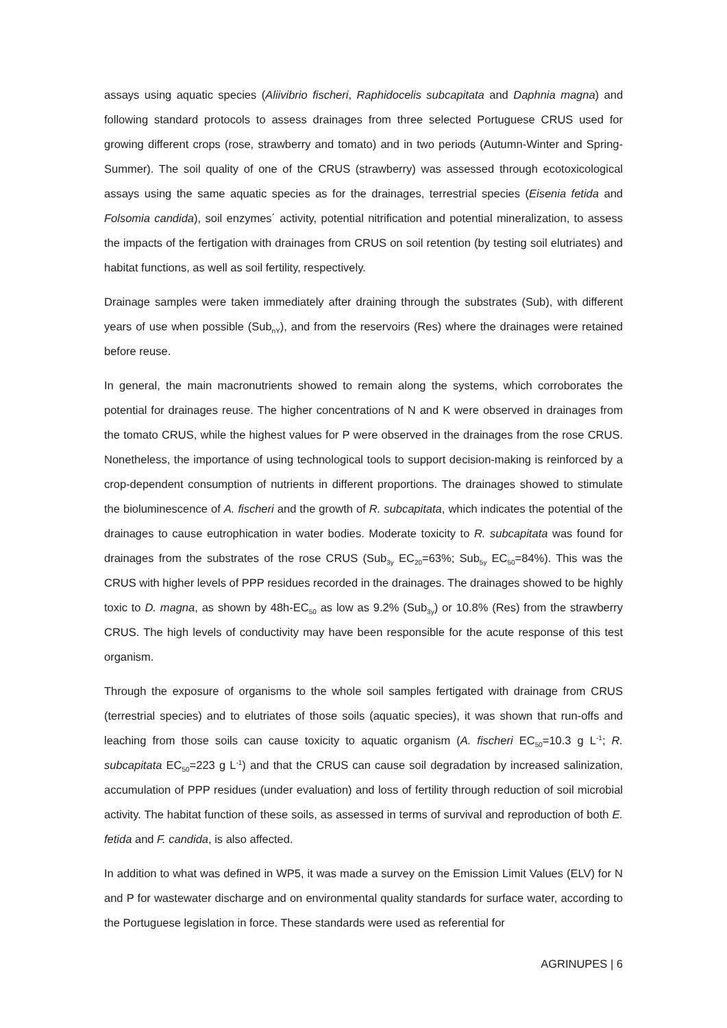assays using aquatic species (Aliivibrio fischeri, Raphidocelis subcapitata and Daphnia magna) and following standard protocols to assess drainages from three selected Portuguese CRUS used for growing different crops (rose, strawberry and tomato) and in two periods (Autumn-Winter and Spring-Summer). The soil quality of one of the CRUS (strawberry) was assessed through ecotoxicological assays using the same aquatic species as for the drainages, terrestrial species (Eisenia fetida and Folsomia candida), soil enzymes´ activity, potential nitrification and potential mineralization, to assess the impacts of the fertigation with drainages from CRUS on soil retention (by testing soil elutriates) and habitat functions, as well as soil fertility, respectively.
Drainage samples were taken immediately after draining through the substrates (Sub), with different years of use when possible (Sub<sub>nY</sub>), and from the reservoirs (Res) where the drainages were retained before reuse.
In general, the main macronutrients showed to remain along the systems, which corroborates the potential for drainages reuse. The higher concentrations of N and K were observed in drainages from the tomato CRUS, while the highest values for P were observed in the drainages from the rose CRUS. Nonetheless, the importance of using technological tools to support decision-making is reinforced by a crop-dependent consumption of nutrients in different proportions. The drainages showed to stimulate the bioluminescence of A. fischeri and the growth of R. subcapitata, which indicates the potential of the drainages to cause eutrophication in water bodies. Moderate toxicity to R. subcapitata was found for drainages from the substrates of the rose CRUS (Sub<sub>3y</sub> EC<sub>20</sub>=63%; Sub<sub>5y</sub> EC<sub>50</sub>=84%). This was the CRUS with higher levels of PPP residues recorded in the drainages. The drainages showed to be highly toxic to D. magna, as shown by 48h-EC<sub>50</sub> as low as 9.2% (Sub<sub>3y</sub>) or 10.8% (Res) from the strawberry CRUS. The high levels of conductivity may have been responsible for the acute response of this test organism.
Through the exposure of organisms to the whole soil samples fertigated with drainage from CRUS (terrestrial species) and to elutriates of those soils (aquatic species), it was shown that run-offs and leaching from those soils can cause toxicity to aquatic organism (A. fischeri EC<sub>50</sub>=10.3 g L<sup>-1</sup>; R. subcapitata EC<sub>50</sub>=223 g L<sup>-1</sup>) and that the CRUS can cause soil degradation by increased salinization, accumulation of PPP residues (under evaluation) and loss of fertility through reduction of soil microbial activity. The habitat function of these soils, as assessed in terms of survival and reproduction of both E. fetida and F. candida, is also affected.
In addition to what was defined in WP5, it was made a survey on the Emission Limit Values (ELV) for N and P for wastewater discharge and on environmental quality standards for surface water, according to the Portuguese legislation in force. These standards were used as referential for
AGRINUPES | 6